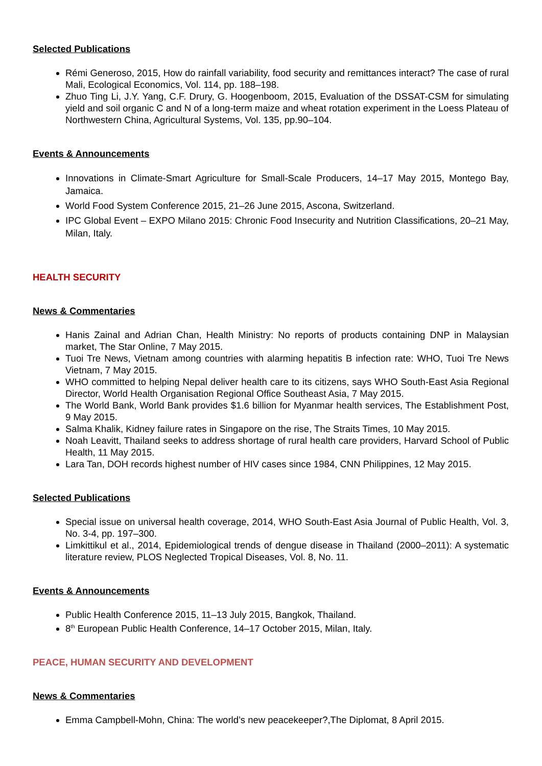Selected Publications
Rémi Generoso, 2015, How do rainfall variability, food security and remittances interact? The case of rural Mali, Ecological Economics, Vol. 114, pp. 188–198.
Zhuo Ting Li, J.Y. Yang, C.F. Drury, G. Hoogenboom, 2015, Evaluation of the DSSAT-CSM for simulating yield and soil organic C and N of a long-term maize and wheat rotation experiment in the Loess Plateau of Northwestern China, Agricultural Systems, Vol. 135, pp.90–104.
Events & Announcements
Innovations in Climate-Smart Agriculture for Small-Scale Producers, 14–17 May 2015, Montego Bay, Jamaica.
World Food System Conference 2015, 21–26 June 2015, Ascona, Switzerland.
IPC Global Event – EXPO Milano 2015: Chronic Food Insecurity and Nutrition Classifications, 20–21 May, Milan, Italy.
HEALTH SECURITY
News & Commentaries
Hanis Zainal and Adrian Chan, Health Ministry: No reports of products containing DNP in Malaysian market, The Star Online, 7 May 2015.
Tuoi Tre News, Vietnam among countries with alarming hepatitis B infection rate: WHO, Tuoi Tre News Vietnam, 7 May 2015.
WHO committed to helping Nepal deliver health care to its citizens, says WHO South-East Asia Regional Director, World Health Organisation Regional Office Southeast Asia, 7 May 2015.
The World Bank, World Bank provides $1.6 billion for Myanmar health services, The Establishment Post, 9 May 2015.
Salma Khalik, Kidney failure rates in Singapore on the rise, The Straits Times, 10 May 2015.
Noah Leavitt, Thailand seeks to address shortage of rural health care providers, Harvard School of Public Health, 11 May 2015.
Lara Tan, DOH records highest number of HIV cases since 1984, CNN Philippines, 12 May 2015.
Selected Publications
Special issue on universal health coverage, 2014, WHO South-East Asia Journal of Public Health, Vol. 3, No. 3-4, pp. 197–300.
Limkittikul et al., 2014, Epidemiological trends of dengue disease in Thailand (2000–2011): A systematic literature review, PLOS Neglected Tropical Diseases, Vol. 8, No. 11.
Events & Announcements
Public Health Conference 2015, 11–13 July 2015, Bangkok, Thailand.
8<sup>th</sup> European Public Health Conference, 14–17 October 2015, Milan, Italy.
PEACE, HUMAN SECURITY AND DEVELOPMENT
News & Commentaries
Emma Campbell-Mohn, China: The world’s new peacekeeper?,The Diplomat, 8 April 2015.